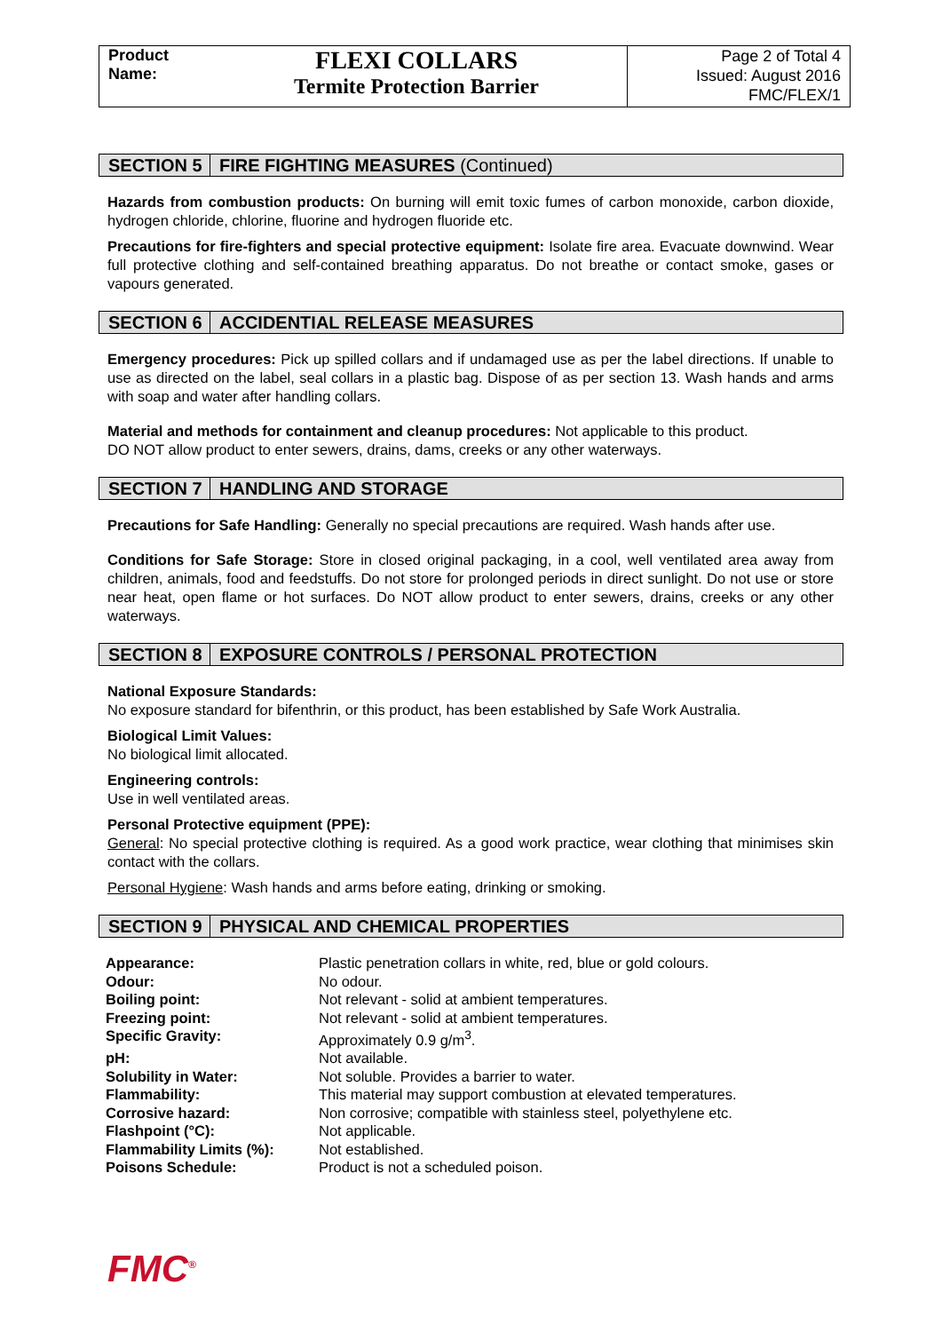Product Name:
FLEXI COLLARS
Termite Protection Barrier
Page 2 of Total 4
Issued: August 2016
FMC/FLEX/1
SECTION 5 FIRE FIGHTING MEASURES (Continued)
Hazards from combustion products: On burning will emit toxic fumes of carbon monoxide, carbon dioxide, hydrogen chloride, chlorine, fluorine and hydrogen fluoride etc.
Precautions for fire-fighters and special protective equipment: Isolate fire area. Evacuate downwind. Wear full protective clothing and self-contained breathing apparatus. Do not breathe or contact smoke, gases or vapours generated.
SECTION 6 ACCIDENTIAL RELEASE MEASURES
Emergency procedures: Pick up spilled collars and if undamaged use as per the label directions. If unable to use as directed on the label, seal collars in a plastic bag. Dispose of as per section 13. Wash hands and arms with soap and water after handling collars.
Material and methods for containment and cleanup procedures: Not applicable to this product.
DO NOT allow product to enter sewers, drains, dams, creeks or any other waterways.
SECTION 7 HANDLING AND STORAGE
Precautions for Safe Handling: Generally no special precautions are required. Wash hands after use.
Conditions for Safe Storage: Store in closed original packaging, in a cool, well ventilated area away from children, animals, food and feedstuffs. Do not store for prolonged periods in direct sunlight. Do not use or store near heat, open flame or hot surfaces. Do NOT allow product to enter sewers, drains, creeks or any other waterways.
SECTION 8 EXPOSURE CONTROLS / PERSONAL PROTECTION
National Exposure Standards:
No exposure standard for bifenthrin, or this product, has been established by Safe Work Australia.
Biological Limit Values:
No biological limit allocated.
Engineering controls:
Use in well ventilated areas.
Personal Protective equipment (PPE):
General: No special protective clothing is required. As a good work practice, wear clothing that minimises skin contact with the collars.
Personal Hygiene: Wash hands and arms before eating, drinking or smoking.
SECTION 9 PHYSICAL AND CHEMICAL PROPERTIES
| Appearance: | Plastic penetration collars in white, red, blue or gold colours. |
| Odour: | No odour. |
| Boiling point: | Not relevant - solid at ambient temperatures. |
| Freezing point: | Not relevant - solid at ambient temperatures. |
| Specific Gravity: | Approximately 0.9 g/m<sup>3</sup>. |
| pH: | Not available. |
| Solubility in Water: | Not soluble. Provides a barrier to water. |
| Flammability: | This material may support combustion at elevated temperatures. |
| Corrosive hazard: | Non corrosive; compatible with stainless steel, polyethylene etc. |
| Flashpoint (°C): | Not applicable. |
| Flammability Limits (%): | Not established. |
| Poisons Schedule: | Product is not a scheduled poison. |
FMC<sup>®</sup>